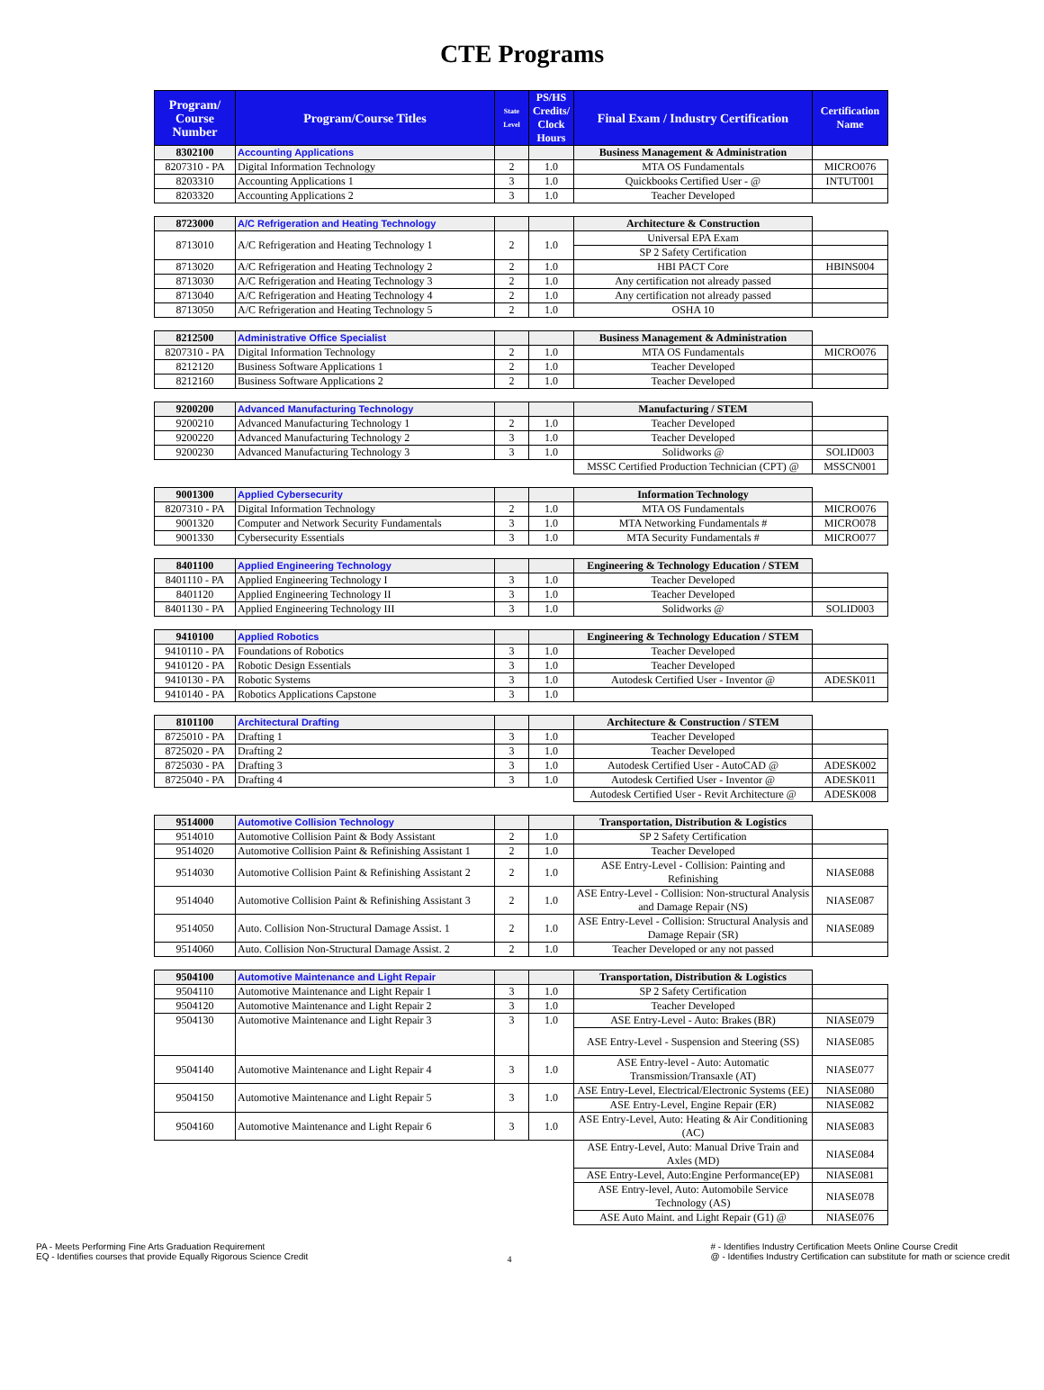CTE Programs
| Program/ Course Number | Program/Course Titles | State Level | PS/HS Credits/ Clock Hours | Final Exam / Industry Certification | Certification Name |
| --- | --- | --- | --- | --- | --- |
| 8302100 | Accounting Applications | | | Business Management & Administration | |
| 8207310 - PA | Digital Information Technology | 2 | 1.0 | MTA OS Fundamentals | MICRO076 |
| 8203310 | Accounting Applications 1 | 3 | 1.0 | Quickbooks Certified User - @ | INTUT001 |
| 8203320 | Accounting Applications 2 | 3 | 1.0 | Teacher Developed | |
| 8723000 | A/C Refrigeration and Heating Technology | | | Architecture & Construction | |
| 8713010 | A/C Refrigeration and Heating Technology 1 | 2 | 1.0 | Universal EPA Exam | |
| | | | | SP 2 Safety Certification | |
| 8713020 | A/C Refrigeration and Heating Technology 2 | 2 | 1.0 | HBI PACT Core | HBINS004 |
| 8713030 | A/C Refrigeration and Heating Technology 3 | 2 | 1.0 | Any certification not already passed | |
| 8713040 | A/C Refrigeration and Heating Technology 4 | 2 | 1.0 | Any certification not already passed | |
| 8713050 | A/C Refrigeration and Heating Technology 5 | 2 | 1.0 | OSHA 10 | |
| 8212500 | Administrative Office Specialist | | | Business Management & Administration | |
| 8207310 - PA | Digital Information Technology | 2 | 1.0 | MTA OS Fundamentals | MICRO076 |
| 8212120 | Business Software Applications 1 | 2 | 1.0 | Teacher Developed | |
| 8212160 | Business Software Applications 2 | 2 | 1.0 | Teacher Developed | |
| 9200200 | Advanced Manufacturing Technology | | | Manufacturing / STEM | |
| 9200210 | Advanced Manufacturing Technology 1 | 2 | 1.0 | Teacher Developed | |
| 9200220 | Advanced Manufacturing Technology 2 | 3 | 1.0 | Teacher Developed | |
| 9200230 | Advanced Manufacturing Technology 3 | 3 | 1.0 | Solidworks @ | SOLID003 |
| | | | | MSSC Certified Production Technician (CPT) @ | MSSCN001 |
| 9001300 | Applied Cybersecurity | | | Information Technology | |
| 8207310 - PA | Digital Information Technology | 2 | 1.0 | MTA OS Fundamentals | MICRO076 |
| 9001320 | Computer and Network Security Fundamentals | 3 | 1.0 | MTA Networking Fundamentals # | MICRO078 |
| 9001330 | Cybersecurity Essentials | 3 | 1.0 | MTA Security Fundamentals # | MICRO077 |
| 8401100 | Applied Engineering Technology | | | Engineering & Technology Education / STEM | |
| 8401110 - PA | Applied Engineering Technology I | 3 | 1.0 | Teacher Developed | |
| 8401120 | Applied Engineering Technology II | 3 | 1.0 | Teacher Developed | |
| 8401130 - PA | Applied Engineering Technology III | 3 | 1.0 | Solidworks @ | SOLID003 |
| 9410100 | Applied Robotics | | | Engineering & Technology Education / STEM | |
| 9410110 - PA | Foundations of Robotics | 3 | 1.0 | Teacher Developed | |
| 9410120 - PA | Robotic Design Essentials | 3 | 1.0 | Teacher Developed | |
| 9410130 - PA | Robotic Systems | 3 | 1.0 | Autodesk Certified User - Inventor @ | ADESK011 |
| 9410140 - PA | Robotics Applications Capstone | 3 | 1.0 | | |
| 8101100 | Architectural Drafting | | | Architecture & Construction / STEM | |
| 8725010 - PA | Drafting 1 | 3 | 1.0 | Teacher Developed | |
| 8725020 - PA | Drafting 2 | 3 | 1.0 | Teacher Developed | |
| 8725030 - PA | Drafting 3 | 3 | 1.0 | Autodesk Certified User - AutoCAD @ | ADESK002 |
| 8725040 - PA | Drafting 4 | 3 | 1.0 | Autodesk Certified User - Inventor @ | ADESK011 |
| | | | | Autodesk Certified User - Revit Architecture @ | ADESK008 |
| 9514000 | Automotive Collision Technology | | | Transportation, Distribution & Logistics | |
| 9514010 | Automotive Collision Paint & Body Assistant | 2 | 1.0 | SP 2 Safety Certification | |
| 9514020 | Automotive Collision Paint & Refinishing Assistant 1 | 2 | 1.0 | Teacher Developed | |
| 9514030 | Automotive Collision Paint & Refinishing Assistant 2 | 2 | 1.0 | ASE Entry-Level - Collision: Painting and Refinishing | NIASE088 |
| 9514040 | Automotive Collision Paint & Refinishing Assistant 3 | 2 | 1.0 | ASE Entry-Level - Collision: Non-structural Analysis and Damage Repair (NS) | NIASE087 |
| 9514050 | Auto. Collision Non-Structural Damage Assist. 1 | 2 | 1.0 | ASE Entry-Level - Collision: Structural Analysis and Damage Repair (SR) | NIASE089 |
| 9514060 | Auto. Collision Non-Structural Damage Assist. 2 | 2 | 1.0 | Teacher Developed or any not passed | |
| 9504100 | Automotive Maintenance and Light Repair | | | Transportation, Distribution & Logistics | |
| 9504110 | Automotive Maintenance and Light Repair 1 | 3 | 1.0 | SP 2 Safety Certification | |
| 9504120 | Automotive Maintenance and Light Repair 2 | 3 | 1.0 | Teacher Developed | |
| 9504130 | Automotive Maintenance and Light Repair 3 | 3 | 1.0 | ASE Entry-Level - Auto: Brakes (BR) | NIASE079 |
| | | | | ASE Entry-Level - Suspension and Steering (SS) | NIASE085 |
| 9504140 | Automotive Maintenance and Light Repair 4 | 3 | 1.0 | ASE Entry-level - Auto: Automatic Transmission/Transaxle (AT) | NIASE077 |
| 9504150 | Automotive Maintenance and Light Repair 5 | 3 | 1.0 | ASE Entry-Level, Electrical/Electronic Systems (EE) | NIASE080 |
| | | | | ASE Entry-Level, Engine Repair (ER) | NIASE082 |
| 9504160 | Automotive Maintenance and Light Repair 6 | 3 | 1.0 | ASE Entry-Level, Auto: Heating & Air Conditioning (AC) | NIASE083 |
| | | | | ASE Entry-Level, Auto: Manual Drive Train and Axles (MD) | NIASE084 |
| | | | | ASE Entry-Level, Auto:Engine Performance(EP) | NIASE081 |
| | | | | ASE Entry-level, Auto: Automobile Service Technology (AS) | NIASE078 |
| | | | | ASE Auto Maint. and Light Repair (G1) @ | NIASE076 |
PA - Meets Performing Fine Arts Graduation Requirement
EQ - Identifies courses that provide Equally Rigorous Science Credit
4
# - Identifies Industry Certification Meets Online Course Credit
@ - Identifies Industry Certification can substitute for math or science credit